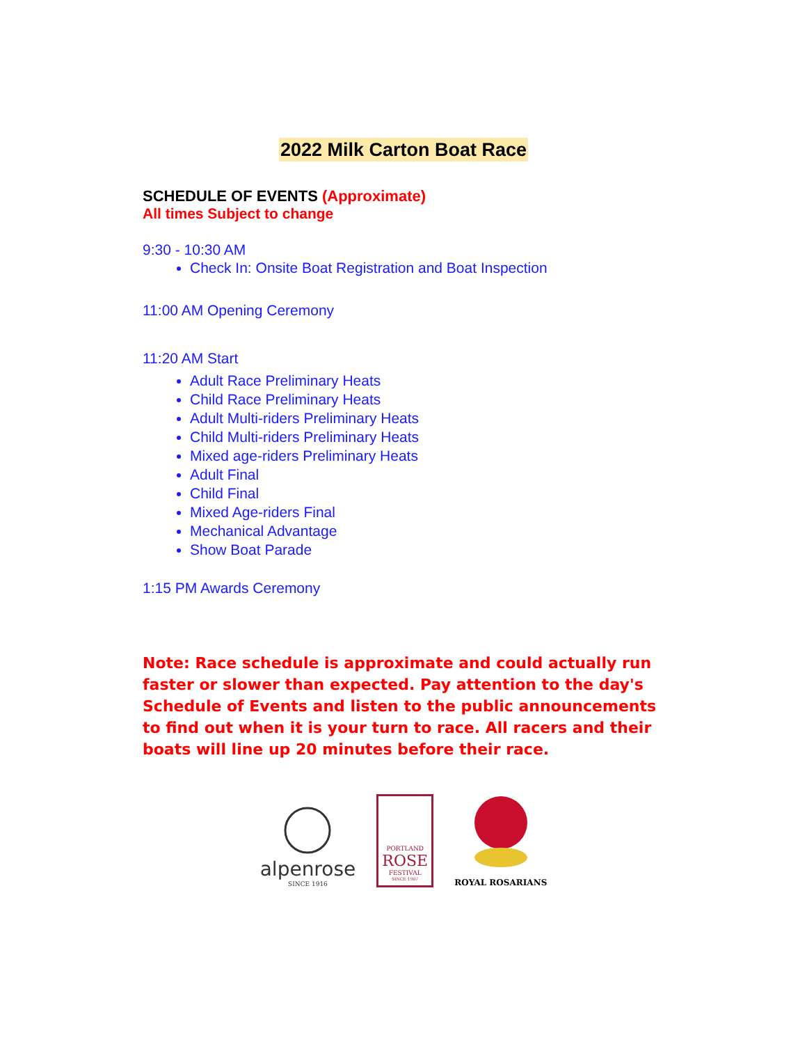2022 Milk Carton Boat Race
SCHEDULE OF EVENTS (Approximate)
All times Subject to change
9:30 - 10:30 AM
Check In: Onsite Boat Registration and Boat Inspection
11:00 AM Opening Ceremony
11:20 AM Start
Adult Race Preliminary Heats
Child Race Preliminary Heats
Adult Multi-riders Preliminary Heats
Child Multi-riders Preliminary Heats
Mixed age-riders Preliminary Heats
Adult Final
Child Final
Mixed Age-riders Final
Mechanical Advantage
Show Boat Parade
1:15 PM Awards Ceremony
Note: Race schedule is approximate and could actually run faster or slower than expected. Pay attention to the day's Schedule of Events and listen to the public announcements to find out when it is your turn to race. All racers and their boats will line up 20 minutes before their race.
alpenrose
SINCE 1916
PORTLAND
ROSE
FESTIVAL
SINCE 1907
ROYAL ROSARIANS